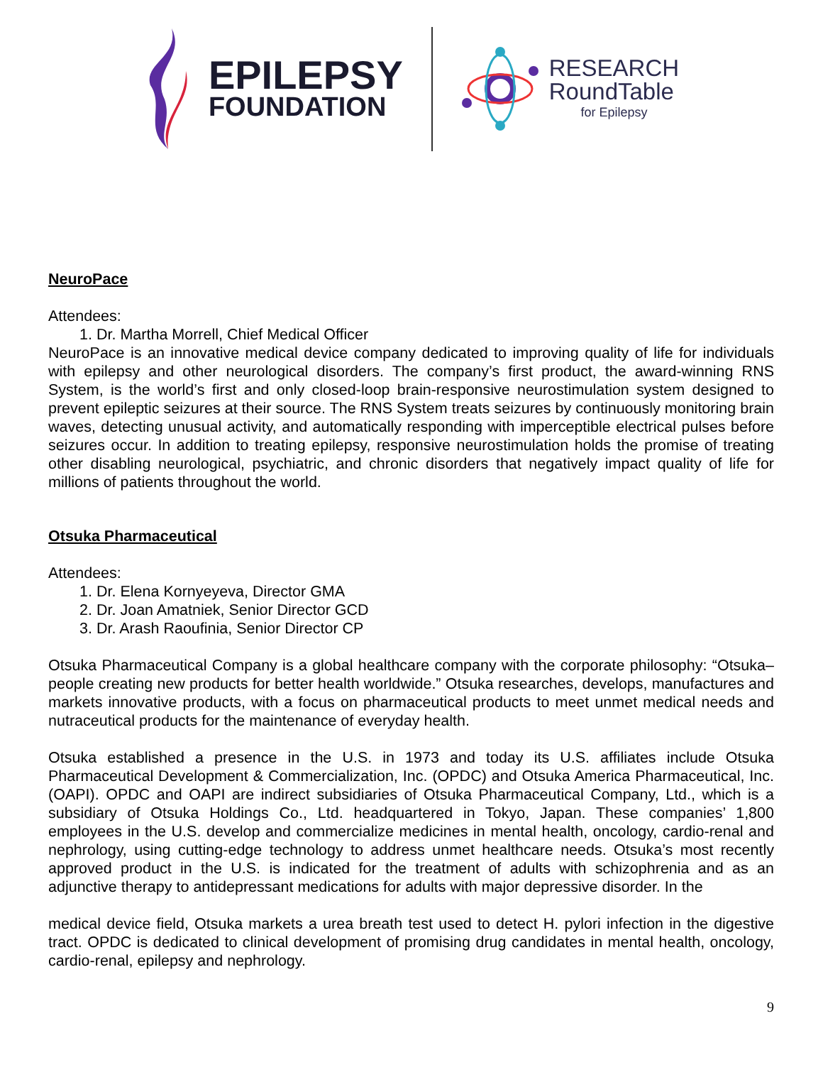EPILEPSY
FOUNDATION
RESEARCH
RoundTable
for Epilepsy
NeuroPace
Attendees:
1. Dr. Martha Morrell, Chief Medical Officer
NeuroPace is an innovative medical device company dedicated to improving quality of life for individuals with epilepsy and other neurological disorders. The company’s first product, the award-winning RNS System, is the world’s first and only closed-loop brain-responsive neurostimulation system designed to prevent epileptic seizures at their source. The RNS System treats seizures by continuously monitoring brain waves, detecting unusual activity, and automatically responding with imperceptible electrical pulses before seizures occur. In addition to treating epilepsy, responsive neurostimulation holds the promise of treating other disabling neurological, psychiatric, and chronic disorders that negatively impact quality of life for millions of patients throughout the world.
Otsuka Pharmaceutical
Attendees:
1. Dr. Elena Kornyeyeva, Director GMA
2. Dr. Joan Amatniek, Senior Director GCD
3. Dr. Arash Raoufinia, Senior Director CP
Otsuka Pharmaceutical Company is a global healthcare company with the corporate philosophy: “Otsuka–people creating new products for better health worldwide.” Otsuka researches, develops, manufactures and markets innovative products, with a focus on pharmaceutical products to meet unmet medical needs and nutraceutical products for the maintenance of everyday health.
Otsuka established a presence in the U.S. in 1973 and today its U.S. affiliates include Otsuka Pharmaceutical Development & Commercialization, Inc. (OPDC) and Otsuka America Pharmaceutical, Inc. (OAPI). OPDC and OAPI are indirect subsidiaries of Otsuka Pharmaceutical Company, Ltd., which is a subsidiary of Otsuka Holdings Co., Ltd. headquartered in Tokyo, Japan. These companies’ 1,800 employees in the U.S. develop and commercialize medicines in mental health, oncology, cardio-renal and nephrology, using cutting-edge technology to address unmet healthcare needs. Otsuka’s most recently approved product in the U.S. is indicated for the treatment of adults with schizophrenia and as an adjunctive therapy to antidepressant medications for adults with major depressive disorder. In the
medical device field, Otsuka markets a urea breath test used to detect H. pylori infection in the digestive tract. OPDC is dedicated to clinical development of promising drug candidates in mental health, oncology, cardio-renal, epilepsy and nephrology.
9